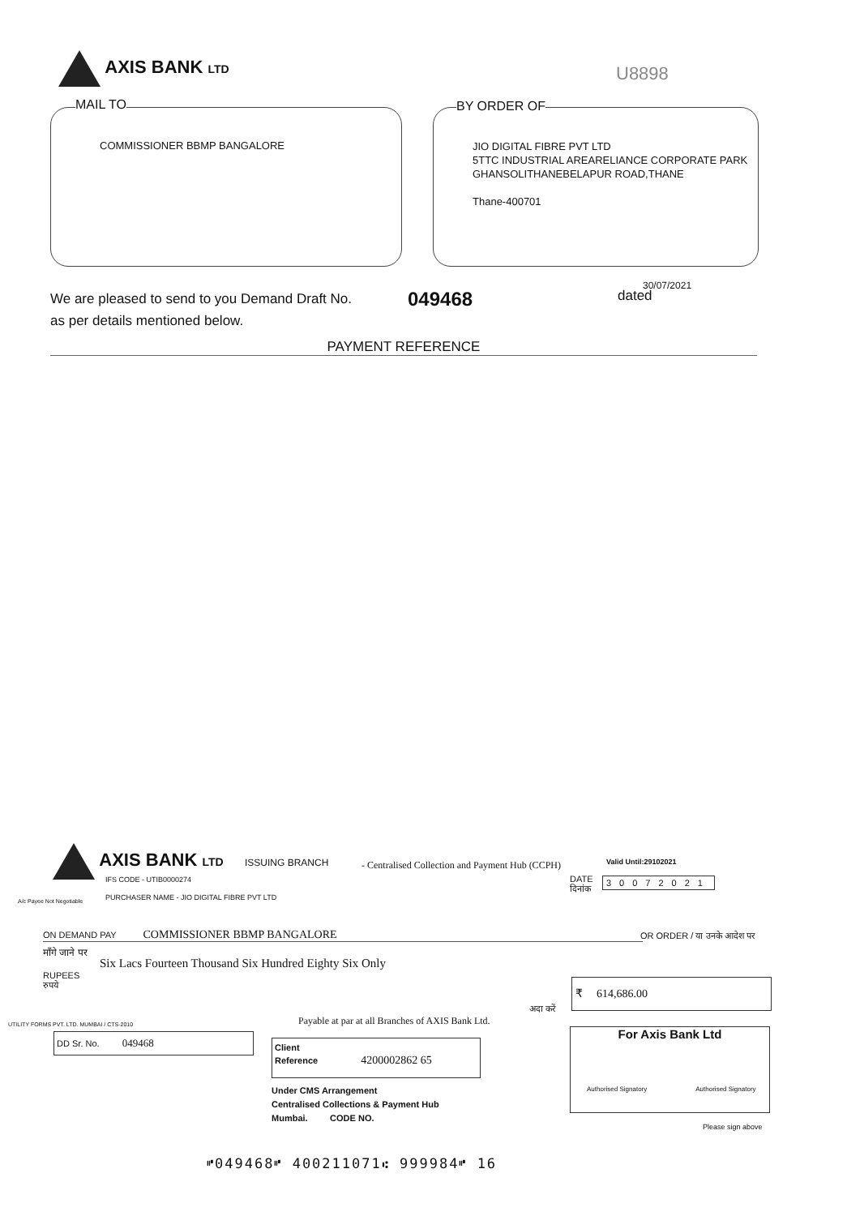AXIS BANK LTD
U8898
MAIL TO
COMMISSIONER BBMP BANGALORE
BY ORDER OF
JIO DIGITAL FIBRE PVT LTD
5TTC INDUSTRIAL AREARELIANCE CORPORATE PARK
GHANSOLITHANEBELAPUR ROAD,THANE
Thane-400701
We are pleased to send to you Demand Draft No.
as per details mentioned below.
049468
30/07/2021
dated
PAYMENT REFERENCE
AXIS BANK LTD ISSUING BRANCH
- Centralised Collection and Payment Hub (CCPH)
Valid Until:29102021
IFS CODE - UTIB0000274
PURCHASER NAME - JIO DIGITAL FIBRE PVT LTD
DATE
दिनांक
30072021
A/c Payee Not Negotiable
ON DEMAND PAY COMMISSIONER BBMP BANGALORE OR ORDER / या उनके आदेश पर
माँगे जाने पर
Six Lacs Fourteen Thousand Six Hundred Eighty Six Only
RUPEES
रुपये
अदा करें
₹ 614,686.00
Payable at par at all Branches of AXIS Bank Ltd.
DD Sr. No. 049468
Client
Reference 4200002862 65
For Axis Bank Ltd
Authorised Signatory Authorised Signatory
Under CMS Arrangement
Centralised Collections & Payment Hub
Mumbai. CODE NO.
Please sign above
UTILITY FORMS PVT. LTD. MUMBAI / CTS-2010
⑈049468⑈ 400211071⑆ 999984⑈ 16